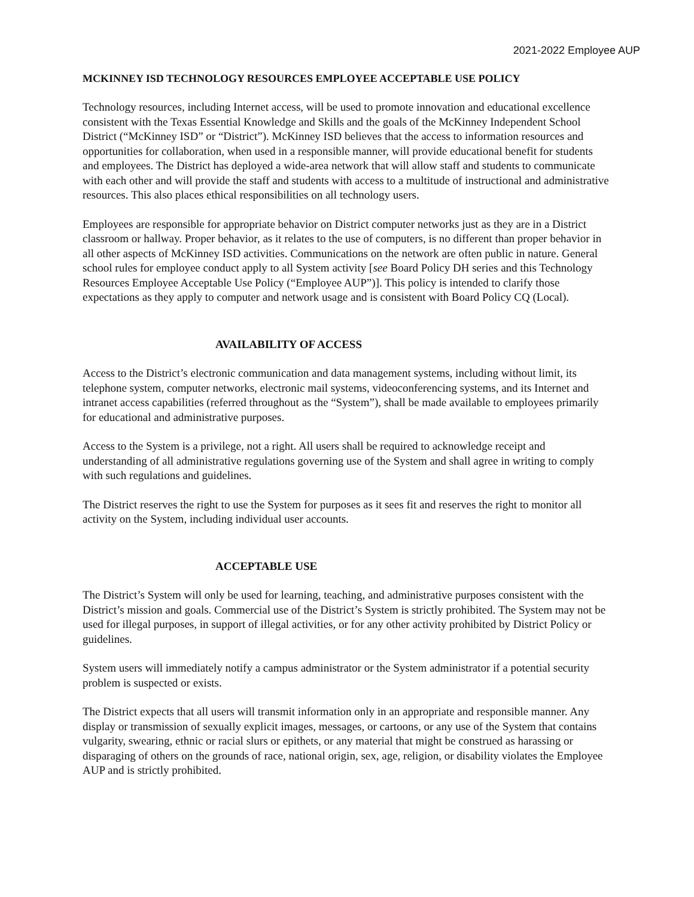2021-2022 Employee AUP
MCKINNEY ISD TECHNOLOGY RESOURCES EMPLOYEE ACCEPTABLE USE POLICY
Technology resources, including Internet access, will be used to promote innovation and educational excellence consistent with the Texas Essential Knowledge and Skills and the goals of the McKinney Independent School District (“McKinney ISD” or “District”). McKinney ISD believes that the access to information resources and opportunities for collaboration, when used in a responsible manner, will provide educational benefit for students and employees. The District has deployed a wide-area network that will allow staff and students to communicate with each other and will provide the staff and students with access to a multitude of instructional and administrative resources. This also places ethical responsibilities on all technology users.
Employees are responsible for appropriate behavior on District computer networks just as they are in a District classroom or hallway. Proper behavior, as it relates to the use of computers, is no different than proper behavior in all other aspects of McKinney ISD activities. Communications on the network are often public in nature. General school rules for employee conduct apply to all System activity [see Board Policy DH series and this Technology Resources Employee Acceptable Use Policy (“Employee AUP”)]. This policy is intended to clarify those expectations as they apply to computer and network usage and is consistent with Board Policy CQ (Local).
AVAILABILITY OF ACCESS
Access to the District’s electronic communication and data management systems, including without limit, its telephone system, computer networks, electronic mail systems, videoconferencing systems, and its Internet and intranet access capabilities (referred throughout as the “System”), shall be made available to employees primarily for educational and administrative purposes.
Access to the System is a privilege, not a right. All users shall be required to acknowledge receipt and understanding of all administrative regulations governing use of the System and shall agree in writing to comply with such regulations and guidelines.
The District reserves the right to use the System for purposes as it sees fit and reserves the right to monitor all activity on the System, including individual user accounts.
ACCEPTABLE USE
The District’s System will only be used for learning, teaching, and administrative purposes consistent with the District’s mission and goals. Commercial use of the District’s System is strictly prohibited. The System may not be used for illegal purposes, in support of illegal activities, or for any other activity prohibited by District Policy or guidelines.
System users will immediately notify a campus administrator or the System administrator if a potential security problem is suspected or exists.
The District expects that all users will transmit information only in an appropriate and responsible manner. Any display or transmission of sexually explicit images, messages, or cartoons, or any use of the System that contains vulgarity, swearing, ethnic or racial slurs or epithets, or any material that might be construed as harassing or disparaging of others on the grounds of race, national origin, sex, age, religion, or disability violates the Employee AUP and is strictly prohibited.